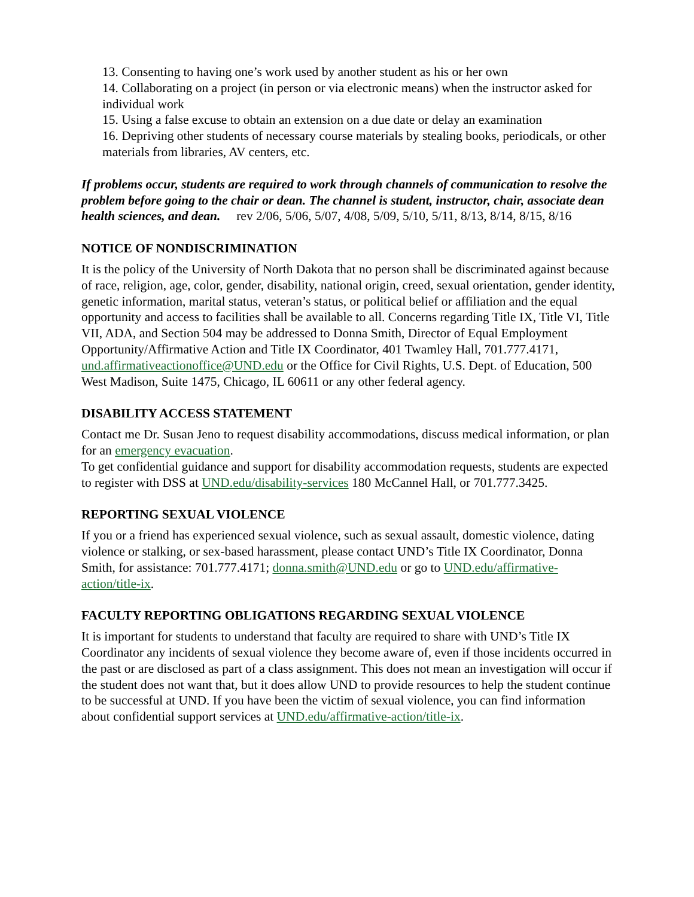13. Consenting to having one’s work used by another student as his or her own
14. Collaborating on a project (in person or via electronic means) when the instructor asked for individual work
15. Using a false excuse to obtain an extension on a due date or delay an examination
16. Depriving other students of necessary course materials by stealing books, periodicals, or other materials from libraries, AV centers, etc.
If problems occur, students are required to work through channels of communication to resolve the problem before going to the chair or dean. The channel is student, instructor, chair, associate dean health sciences, and dean. rev 2/06, 5/06, 5/07, 4/08, 5/09, 5/10, 5/11, 8/13, 8/14, 8/15, 8/16
NOTICE OF NONDISCRIMINATION
It is the policy of the University of North Dakota that no person shall be discriminated against because of race, religion, age, color, gender, disability, national origin, creed, sexual orientation, gender identity, genetic information, marital status, veteran’s status, or political belief or affiliation and the equal opportunity and access to facilities shall be available to all. Concerns regarding Title IX, Title VI, Title VII, ADA, and Section 504 may be addressed to Donna Smith, Director of Equal Employment Opportunity/Affirmative Action and Title IX Coordinator, 401 Twamley Hall, 701.777.4171, und.affirmativeactionoffice@UND.edu or the Office for Civil Rights, U.S. Dept. of Education, 500 West Madison, Suite 1475, Chicago, IL 60611 or any other federal agency.
DISABILITY ACCESS STATEMENT
Contact me Dr. Susan Jeno to request disability accommodations, discuss medical information, or plan for an emergency evacuation.
To get confidential guidance and support for disability accommodation requests, students are expected to register with DSS at UND.edu/disability-services 180 McCannel Hall, or 701.777.3425.
REPORTING SEXUAL VIOLENCE
If you or a friend has experienced sexual violence, such as sexual assault, domestic violence, dating violence or stalking, or sex-based harassment, please contact UND’s Title IX Coordinator, Donna Smith, for assistance: 701.777.4171; donna.smith@UND.edu or go to UND.edu/affirmative-action/title-ix.
FACULTY REPORTING OBLIGATIONS REGARDING SEXUAL VIOLENCE
It is important for students to understand that faculty are required to share with UND’s Title IX Coordinator any incidents of sexual violence they become aware of, even if those incidents occurred in the past or are disclosed as part of a class assignment. This does not mean an investigation will occur if the student does not want that, but it does allow UND to provide resources to help the student continue to be successful at UND. If you have been the victim of sexual violence, you can find information about confidential support services at UND.edu/affirmative-action/title-ix.